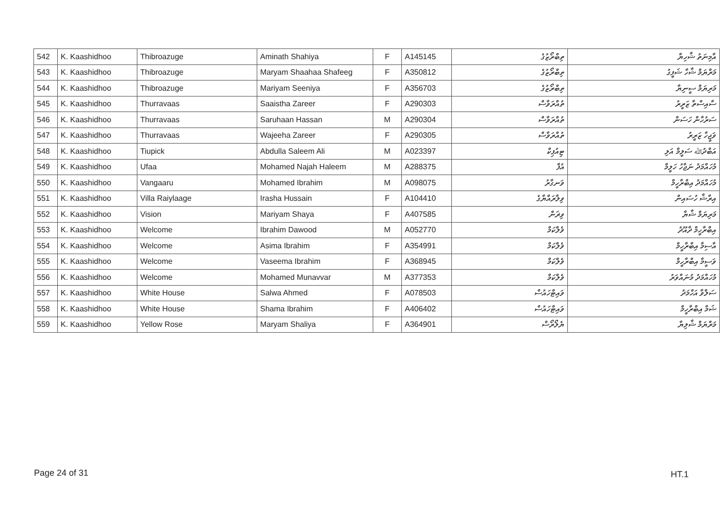| 542 | K. Kaashidhoo | Thibroazuge | Aminath Shahiya | F | A145145 | ތިބްރޯޒުގެ | އާމިނަތު ޝާހިޔާ |
| 543 | K. Kaashidhoo | Thibroazuge | Maryam Shaahaa Shafeeg | F | A350812 | ތިބްރޯޒުގެ | މަރްޔަމް ޝާހާ ޝަފީގު |
| 544 | K. Kaashidhoo | Thibroazuge | Mariyam Seeniya | F | A356703 | ތިބްރޯޒުގެ | މަރިޔަމް ސީނިޔާ |
| 545 | K. Kaashidhoo | Thurravaas | Saaistha Zareer | F | A290303 | ތުއްރަވާސް | ސާއިސްތާ ޒަރީރު |
| 546 | K. Kaashidhoo | Thurravaas | Saruhaan Hassan | M | A290304 | ތުއްރަވާސް | ސަރުހާން ހަސަން |
| 547 | K. Kaashidhoo | Thurravaas | Wajeeha Zareer | F | A290305 | ތުއްރަވާސް | ވަޖީހާ ޒަރީރު |
| 548 | K. Kaashidhoo | Tiupick | Abdulla Saleem Ali | M | A023397 | ޓިއުޕިކް | އަބްދުﷲ ސަލީމް އަލި |
| 549 | K. Kaashidhoo | Ufaa | Mohamed Najah Haleem | M | A288375 | އުފާ | މުހައްމަދު ނަޖާހު ހަލީމް |
| 550 | K. Kaashidhoo | Vangaaru | Mohamed Ibrahim | M | A098075 | ވަނގާރު | މުހައްމަދު އިބްރާހީމް |
| 551 | K. Kaashidhoo | Villa Raiylaage | Irasha Hussain | F | A104410 | ވިލާރައްޔާގެ | އިރާޝާ ހުސައިން |
| 552 | K. Kaashidhoo | Vision | Mariyam Shaya | F | A407585 | ވިޜަން | މަރިޔަމް ޝާޔާ |
| 553 | K. Kaashidhoo | Welcome | Ibrahim Dawood | M | A052770 | ވެލްކަމް | އިބްރާހީމް ދާއޫދު |
| 554 | K. Kaashidhoo | Welcome | Asima Ibrahim | F | A354991 | ވެލްކަމް | އާސިމާ އިބްރާހީމް |
| 555 | K. Kaashidhoo | Welcome | Vaseema Ibrahim | F | A368945 | ވެލްކަމް | ވަސީމާ އިބްރާހީމް |
| 556 | K. Kaashidhoo | Welcome | Mohamed Munavvar | M | A377353 | ވެލްކަމް | މުހައްމަދު މުނައްވަރު |
| 557 | K. Kaashidhoo | White House | Salwa Ahmed | F | A078503 | ވައިޓްހައުސް | ސަލްވާ އަހްމަދު |
| 558 | K. Kaashidhoo | White House | Shama Ibrahim | F | A406402 | ވައިޓްހައުސް | ޝަމާ އިބްރާހީމް |
| 559 | K. Kaashidhoo | Yellow Rose | Maryam Shaliya | F | A364901 | ޔެލޯރޯސް | މަރްޔަމް ޝާލިޔާ |
Page 24 of 31 HT.1